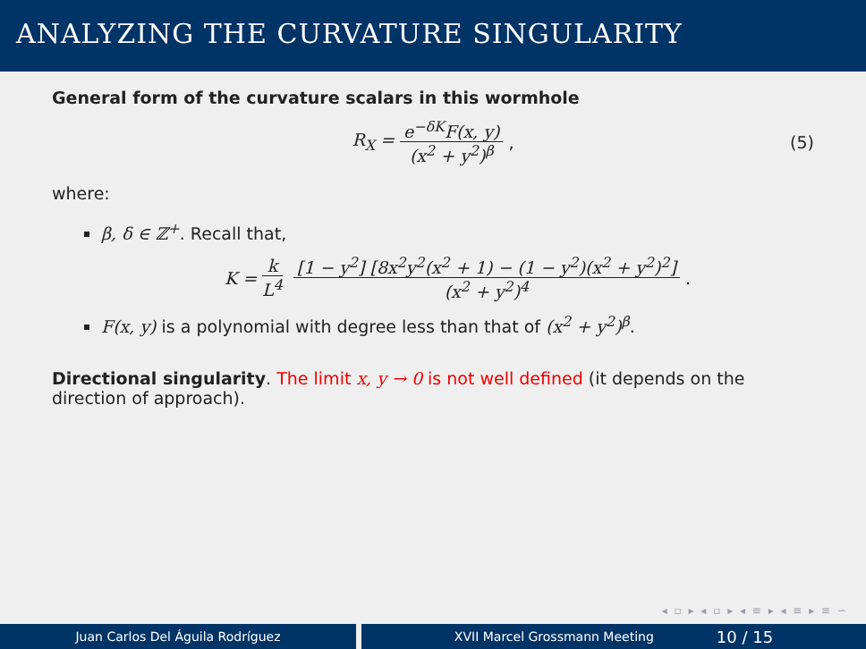ANALYZING THE CURVATURE SINGULARITY
General form of the curvature scalars in this wormhole
R<sub>X</sub> = e<sup>−δK</sup>F(x, y) (x<sup>2</sup> + y<sup>2</sup>)<sup>β</sup>, (5)
where:
β, δ ∈ ℤ<sup>+</sup>. Recall that,
K = k L<sup>4</sup> [1 − y<sup>2</sup>] [8x<sup>2</sup>y<sup>2</sup>(x<sup>2</sup> + 1) − (1 − y<sup>2</sup>)(x<sup>2</sup> + y<sup>2</sup>)<sup>2</sup>] (x<sup>2</sup> + y<sup>2</sup>)<sup>4</sup>.
F(x, y) is a polynomial with degree less than that of (x<sup>2</sup> + y<sup>2</sup>)<sup>β</sup>.
Directional singularity. The limit x, y → 0 is not well defined (it depends on the direction of approach).
◂ ▫ ▸ ◂ ▫ ▸ ◂ ≡ ▸ ◂ ≡ ▸ ≡ ∽
Juan Carlos Del Águila Rodríguez XVII Marcel Grossmann Meeting 10 / 15